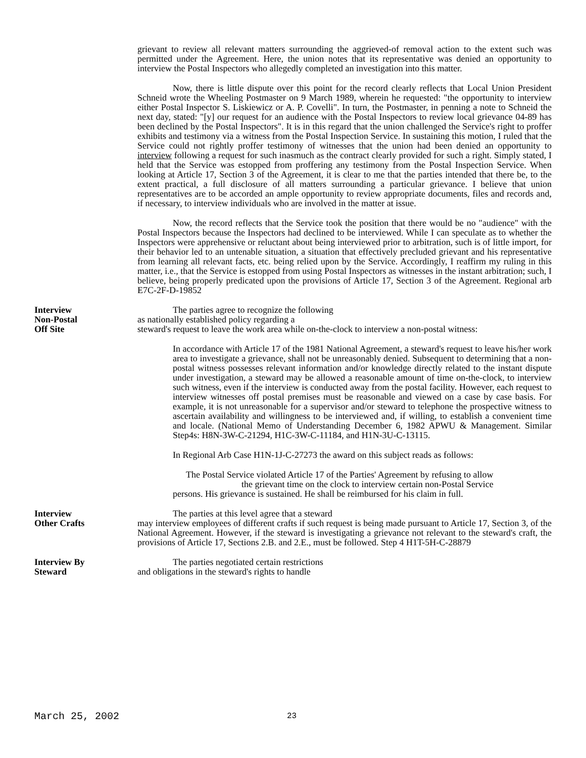grievant to review all relevant matters surrounding the aggrieved-of removal action to the extent such was permitted under the Agreement. Here, the union notes that its representative was denied an opportunity to interview the Postal Inspectors who allegedly completed an investigation into this matter.
Now, there is little dispute over this point for the record clearly reflects that Local Union President Schneid wrote the Wheeling Postmaster on 9 March 1989, wherein he requested: "the opportunity to interview either Postal Inspector S. Liskiewicz or A. P. Covelli". In turn, the Postmaster, in penning a note to Schneid the next day, stated: "[y] our request for an audience with the Postal Inspectors to review local grievance 04-89 has been declined by the Postal Inspectors". It is in this regard that the union challenged the Service's right to proffer exhibits and testimony via a witness from the Postal Inspection Service. In sustaining this motion, I ruled that the Service could not rightly proffer testimony of witnesses that the union had been denied an opportunity to interview following a request for such inasmuch as the contract clearly provided for such a right. Simply stated, I held that the Service was estopped from proffering any testimony from the Postal Inspection Service. When looking at Article 17, Section 3 of the Agreement, it is clear to me that the parties intended that there be, to the extent practical, a full disclosure of all matters surrounding a particular grievance. I believe that union representatives are to be accorded an ample opportunity to review appropriate documents, files and records and, if necessary, to interview individuals who are involved in the matter at issue.
Now, the record reflects that the Service took the position that there would be no "audience" with the Postal Inspectors because the Inspectors had declined to be interviewed. While I can speculate as to whether the Inspectors were apprehensive or reluctant about being interviewed prior to arbitration, such is of little import, for their behavior led to an untenable situation, a situation that effectively precluded grievant and his representative from learning all relevant facts, etc. being relied upon by the Service. Accordingly, I reaffirm my ruling in this matter, i.e., that the Service is estopped from using Postal Inspectors as witnesses in the instant arbitration; such, I believe, being properly predicated upon the provisions of Article 17, Section 3 of the Agreement. Regional arb E7C-2F-D-19852
Interview
Non-Postal
Off Site
The parties agree to recognize the following
as nationally established policy regarding a
steward's request to leave the work area while on-the-clock to interview a non-postal witness:
In accordance with Article 17 of the 1981 National Agreement, a steward's request to leave his/her work area to investigate a grievance, shall not be unreasonably denied. Subsequent to determining that a non-postal witness possesses relevant information and/or knowledge directly related to the instant dispute under investigation, a steward may be allowed a reasonable amount of time on-the-clock, to interview such witness, even if the interview is conducted away from the postal facility. However, each request to interview witnesses off postal premises must be reasonable and viewed on a case by case basis. For example, it is not unreasonable for a supervisor and/or steward to telephone the prospective witness to ascertain availability and willingness to be interviewed and, if willing, to establish a convenient time and locale. (National Memo of Understanding December 6, 1982 APWU & Management. Similar Step4s: H8N-3W-C-21294, H1C-3W-C-11184, and H1N-3U-C-13115.
In Regional Arb Case H1N-1J-C-27273 the award on this subject reads as follows:
The Postal Service violated Article 17 of the Parties' Agreement by refusing to allow
the grievant time on the clock to interview certain non-Postal Service
persons. His grievance is sustained. He shall be reimbursed for his claim in full.
Interview
Other Crafts
The parties at this level agree that a steward
may interview employees of different crafts if such request is being made pursuant to Article 17, Section 3, of the National Agreement. However, if the steward is investigating a grievance not relevant to the steward's craft, the provisions of Article 17, Sections 2.B. and 2.E., must be followed. Step 4 H1T-5H-C-28879
Interview By
Steward
The parties negotiated certain restrictions
and obligations in the steward's rights to handle
March 25, 2002 23